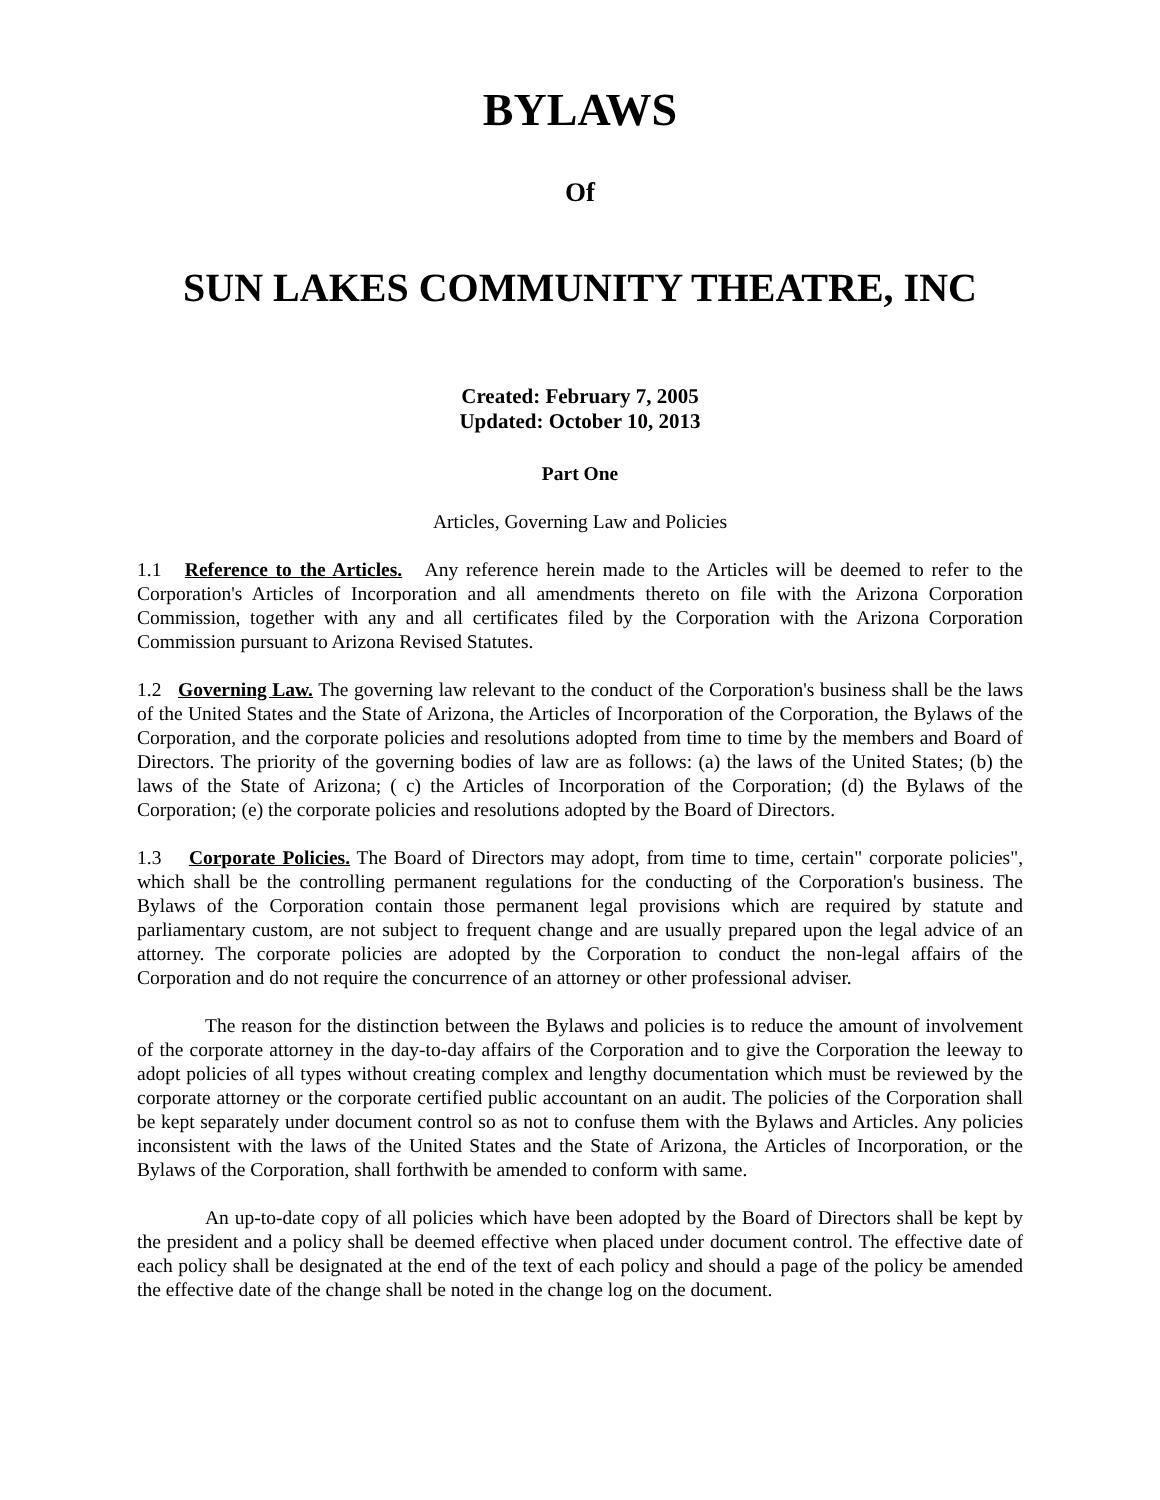BYLAWS
Of
SUN LAKES COMMUNITY THEATRE, INC
Created: February 7, 2005
Updated: October 10, 2013
Part One
Articles, Governing Law and Policies
1.1 Reference to the Articles. Any reference herein made to the Articles will be deemed to refer to the Corporation's Articles of Incorporation and all amendments thereto on file with the Arizona Corporation Commission, together with any and all certificates filed by the Corporation with the Arizona Corporation Commission pursuant to Arizona Revised Statutes.
1.2 Governing Law. The governing law relevant to the conduct of the Corporation's business shall be the laws of the United States and the State of Arizona, the Articles of Incorporation of the Corporation, the Bylaws of the Corporation, and the corporate policies and resolutions adopted from time to time by the members and Board of Directors. The priority of the governing bodies of law are as follows: (a) the laws of the United States; (b) the laws of the State of Arizona; ( c) the Articles of Incorporation of the Corporation; (d) the Bylaws of the Corporation; (e) the corporate policies and resolutions adopted by the Board of Directors.
1.3 Corporate Policies. The Board of Directors may adopt, from time to time, certain" corporate policies", which shall be the controlling permanent regulations for the conducting of the Corporation's business. The Bylaws of the Corporation contain those permanent legal provisions which are required by statute and parliamentary custom, are not subject to frequent change and are usually prepared upon the legal advice of an attorney. The corporate policies are adopted by the Corporation to conduct the non-legal affairs of the Corporation and do not require the concurrence of an attorney or other professional adviser.
The reason for the distinction between the Bylaws and policies is to reduce the amount of involvement of the corporate attorney in the day-to-day affairs of the Corporation and to give the Corporation the leeway to adopt policies of all types without creating complex and lengthy documentation which must be reviewed by the corporate attorney or the corporate certified public accountant on an audit. The policies of the Corporation shall be kept separately under document control so as not to confuse them with the Bylaws and Articles. Any policies inconsistent with the laws of the United States and the State of Arizona, the Articles of Incorporation, or the Bylaws of the Corporation, shall forthwith be amended to conform with same.
An up-to-date copy of all policies which have been adopted by the Board of Directors shall be kept by the president and a policy shall be deemed effective when placed under document control. The effective date of each policy shall be designated at the end of the text of each policy and should a page of the policy be amended the effective date of the change shall be noted in the change log on the document.